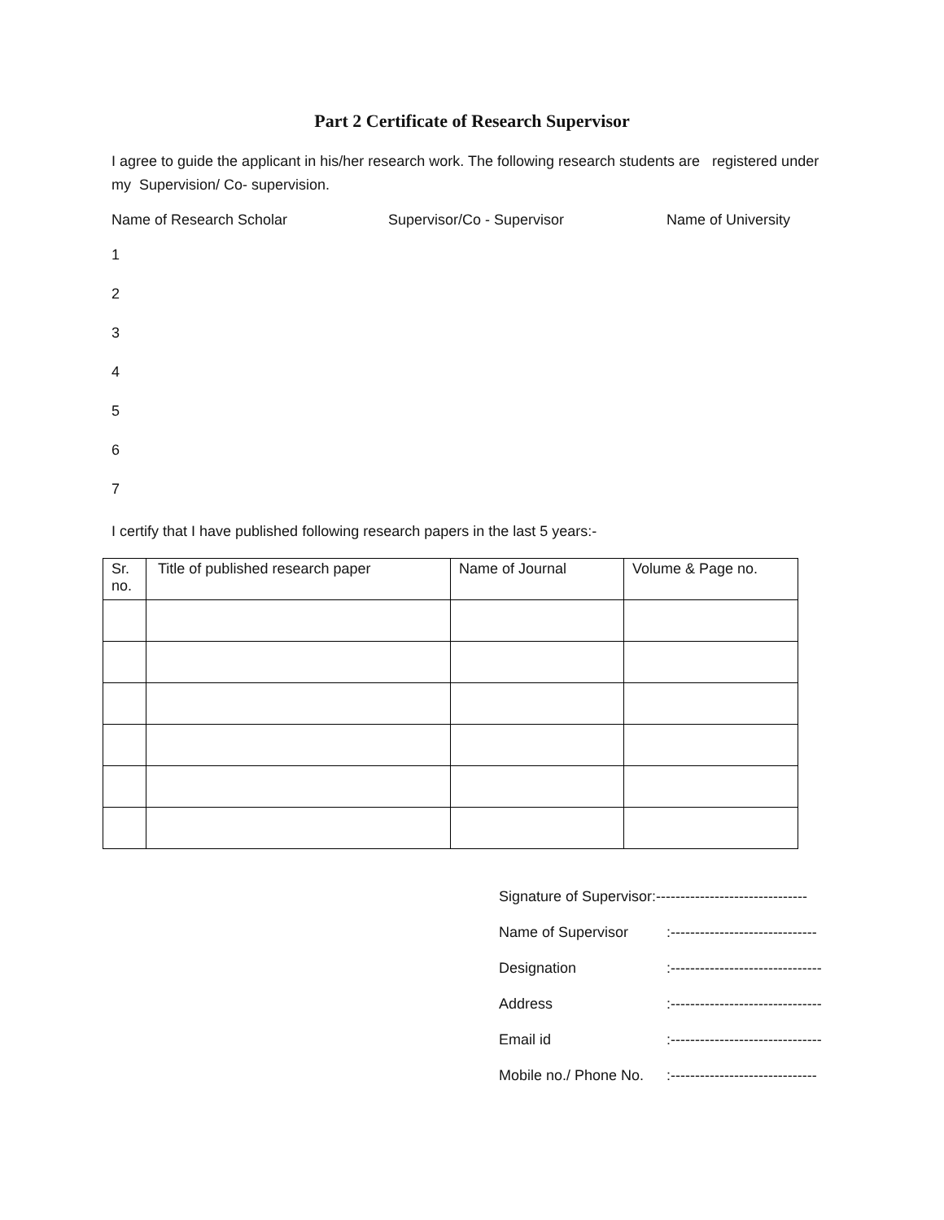Part 2 Certificate of Research Supervisor
I agree to guide the applicant in his/her research work. The following research students are registered under my Supervision/ Co- supervision.
Name of Research Scholar Supervisor/Co - Supervisor Name of University
1
2
3
4
5
6
7
I certify that I have published following research papers in the last 5 years:-
| Sr. no. | Title of published research paper | Name of Journal | Volume & Page no. |
Signature of Supervisor:-------------------------------
Name of Supervisor:------------------------------
Designation:-------------------------------
Address:-------------------------------
Email id:-------------------------------
Mobile no./ Phone No.:------------------------------